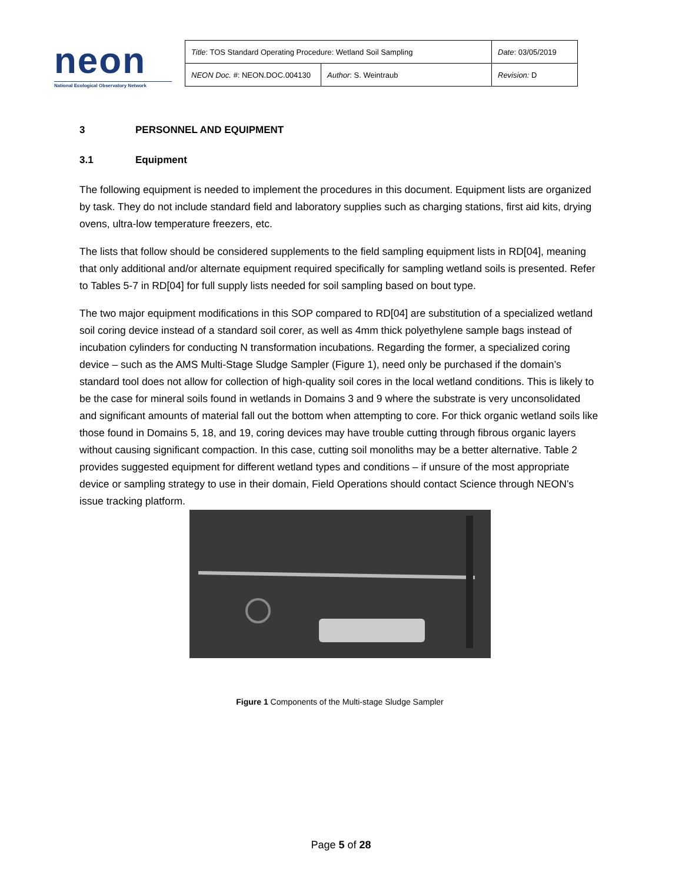neon
National Ecological Observatory Network
| Title : TOS Standard Operating Procedure: Wetland Soil Sampling | | Date : 03/05/2019 |
| NEON Doc. # : NEON.DOC.004130 | Author : S. Weintraub | Revision: D |
3 PERSONNEL AND EQUIPMENT
3.1 Equipment
The following equipment is needed to implement the procedures in this document. Equipment lists are organized by task. They do not include standard field and laboratory supplies such as charging stations, first aid kits, drying ovens, ultra-low temperature freezers, etc.
The lists that follow should be considered supplements to the field sampling equipment lists in RD[04], meaning that only additional and/or alternate equipment required specifically for sampling wetland soils is presented. Refer to Tables 5-7 in RD[04] for full supply lists needed for soil sampling based on bout type.
The two major equipment modifications in this SOP compared to RD[04] are substitution of a specialized wetland soil coring device instead of a standard soil corer, as well as 4mm thick polyethylene sample bags instead of incubation cylinders for conducting N transformation incubations. Regarding the former, a specialized coring device – such as the AMS Multi-Stage Sludge Sampler (Figure 1), need only be purchased if the domain’s standard tool does not allow for collection of high-quality soil cores in the local wetland conditions. This is likely to be the case for mineral soils found in wetlands in Domains 3 and 9 where the substrate is very unconsolidated and significant amounts of material fall out the bottom when attempting to core. For thick organic wetland soils like those found in Domains 5, 18, and 19, coring devices may have trouble cutting through fibrous organic layers without causing significant compaction. In this case, cutting soil monoliths may be a better alternative. Table 2 provides suggested equipment for different wetland types and conditions – if unsure of the most appropriate device or sampling strategy to use in their domain, Field Operations should contact Science through NEON’s issue tracking platform.
Figure 1 Components of the Multi-stage Sludge Sampler
Page 5 of 28